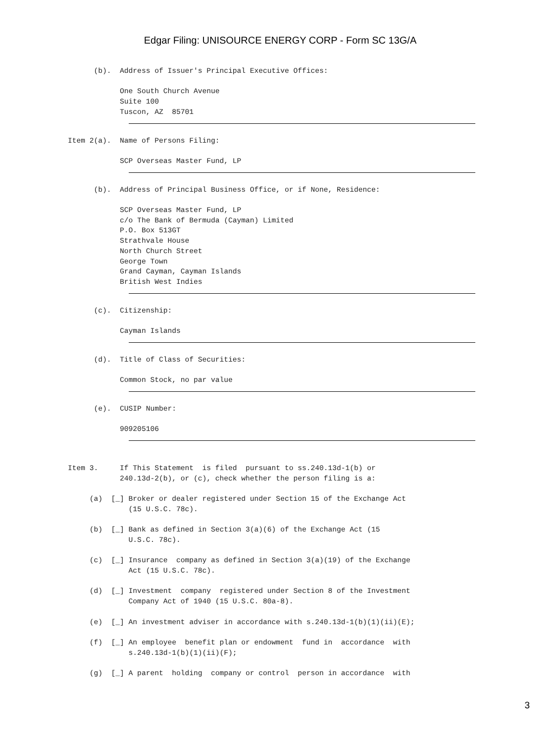Edgar Filing: UNISOURCE ENERGY CORP - Form SC 13G/A
      (b).  Address of Issuer's Principal Executive Offices:

            One South Church Avenue
            Suite 100
            Tuscon, AZ  85701
Item 2(a).  Name of Persons Filing:

            SCP Overseas Master Fund, LP
      (b).  Address of Principal Business Office, or if None, Residence:

            SCP Overseas Master Fund, LP
            c/o The Bank of Bermuda (Cayman) Limited
            P.O. Box 513GT
            Strathvale House
            North Church Street
            George Town
            Grand Cayman, Cayman Islands
            British West Indies
      (c).  Citizenship:

            Cayman Islands
      (d).  Title of Class of Securities:

            Common Stock, no par value
      (e).  CUSIP Number:

            909205106
Item 3.     If This Statement  is filed  pursuant to ss.240.13d-1(b) or
            240.13d-2(b), or (c), check whether the person filing is a:

     (a)  [_] Broker or dealer registered under Section 15 of the Exchange Act
              (15 U.S.C. 78c).

     (b)  [_] Bank as defined in Section 3(a)(6) of the Exchange Act (15
              U.S.C. 78c).

     (c)  [_] Insurance  company as defined in Section 3(a)(19) of the Exchange
              Act (15 U.S.C. 78c).

     (d)  [_] Investment  company  registered under Section 8 of the Investment
              Company Act of 1940 (15 U.S.C. 80a-8).

     (e)  [_] An investment adviser in accordance with s.240.13d-1(b)(1)(ii)(E);

     (f)  [_] An employee  benefit plan or endowment  fund in  accordance  with
              s.240.13d-1(b)(1)(ii)(F);

     (g)  [_] A parent  holding  company or control  person in accordance  with
3